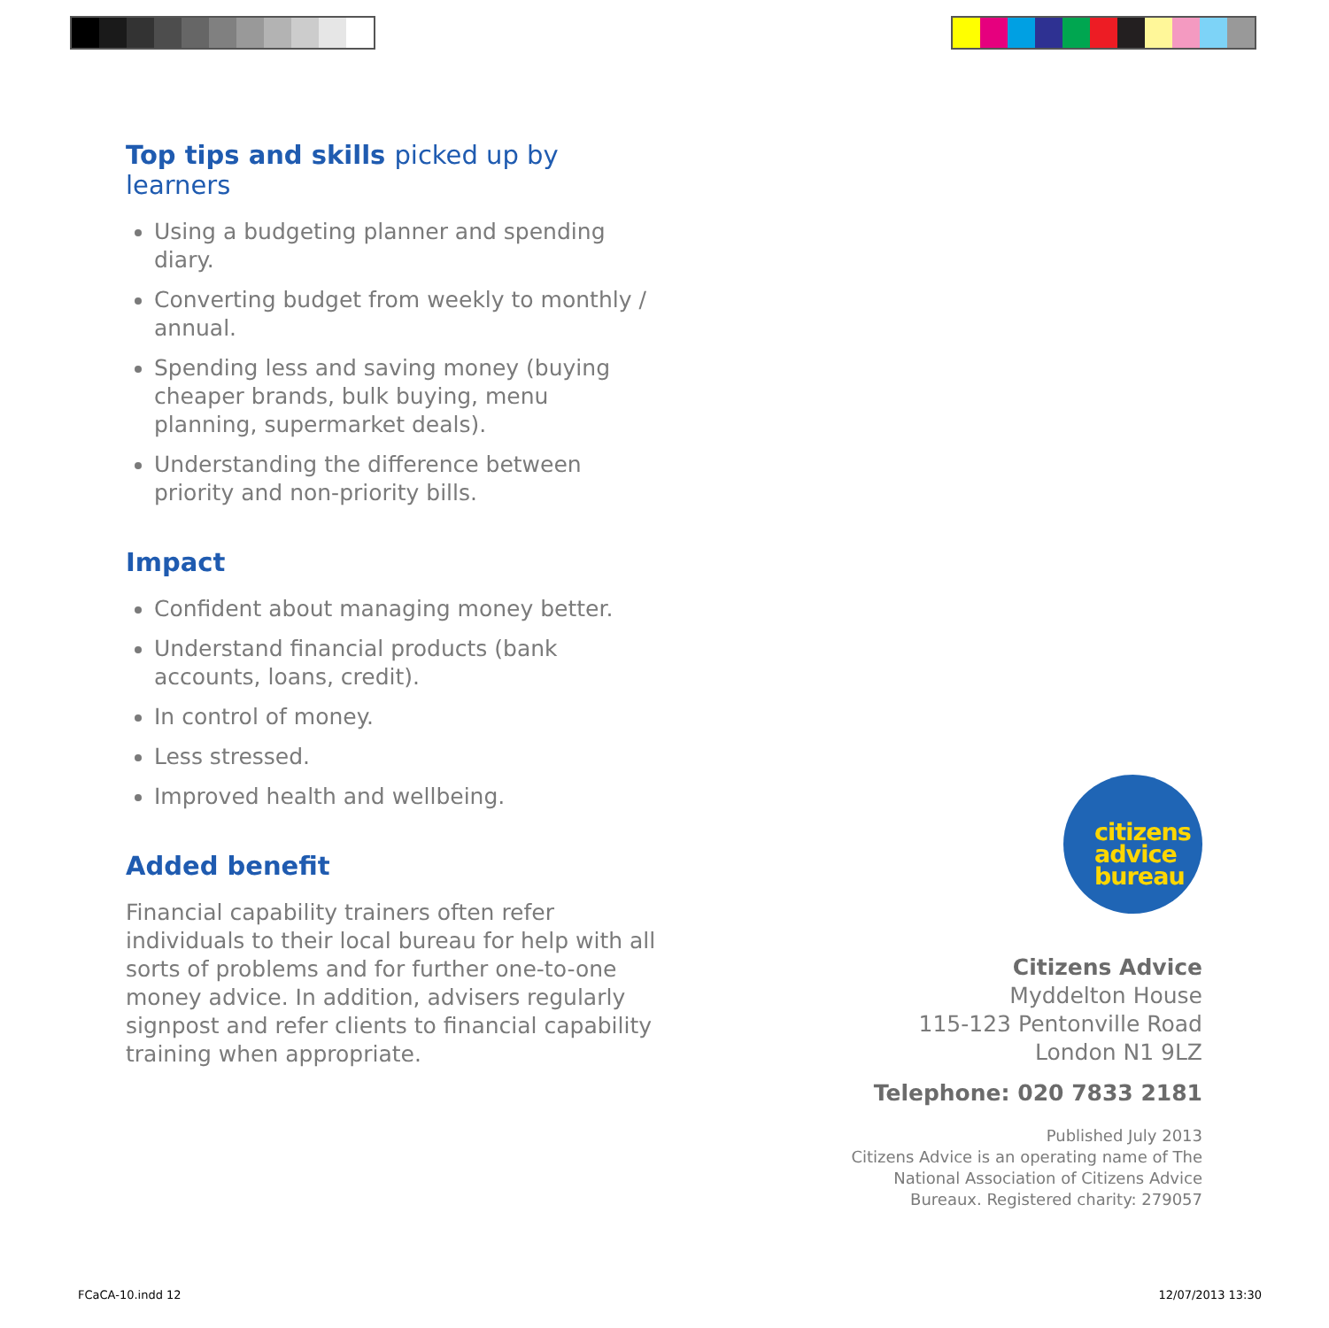Top tips and skills picked up by learners
Using a budgeting planner and spending diary.
Converting budget from weekly to monthly / annual.
Spending less and saving money (buying cheaper brands, bulk buying, menu planning, supermarket deals).
Understanding the difference between priority and non-priority bills.
Impact
Confident about managing money better.
Understand financial products (bank accounts, loans, credit).
In control of money.
Less stressed.
Improved health and wellbeing.
Added benefit
Financial capability trainers often refer individuals to their local bureau for help with all sorts of problems and for further one-to-one money advice. In addition, advisers regularly signpost and refer clients to financial capability training when appropriate.
citizens
advice
bureau
Citizens Advice
Myddelton House
115-123 Pentonville Road
London N1 9LZ
Telephone: 020 7833 2181
Published July 2013
Citizens Advice is an operating name of The National Association of Citizens Advice Bureaux. Registered charity: 279057
FCaCA-10.indd 12 12/07/2013 13:30